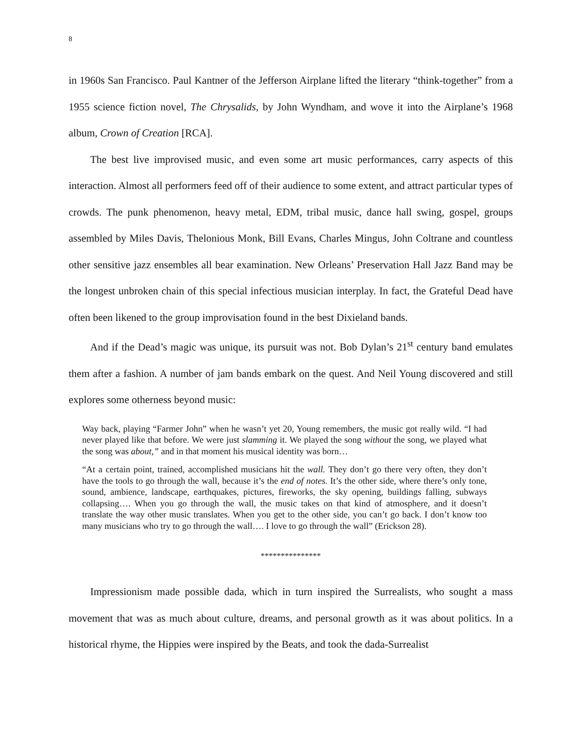8
in 1960s San Francisco. Paul Kantner of the Jefferson Airplane lifted the literary “think-together” from a 1955 science fiction novel, The Chrysalids, by John Wyndham, and wove it into the Airplane’s 1968 album, Crown of Creation [RCA].
The best live improvised music, and even some art music performances, carry aspects of this interaction. Almost all performers feed off of their audience to some extent, and attract particular types of crowds. The punk phenomenon, heavy metal, EDM, tribal music, dance hall swing, gospel, groups assembled by Miles Davis, Thelonious Monk, Bill Evans, Charles Mingus, John Coltrane and countless other sensitive jazz ensembles all bear examination. New Orleans’ Preservation Hall Jazz Band may be the longest unbroken chain of this special infectious musician interplay. In fact, the Grateful Dead have often been likened to the group improvisation found in the best Dixieland bands.
And if the Dead’s magic was unique, its pursuit was not. Bob Dylan’s 21<sup>st</sup> century band emulates them after a fashion. A number of jam bands embark on the quest. And Neil Young discovered and still explores some otherness beyond music:
Way back, playing “Farmer John” when he wasn’t yet 20, Young remembers, the music got really wild. “I had never played like that before. We were just slamming it. We played the song without the song, we played what the song was about,” and in that moment his musical identity was born…
“At a certain point, trained, accomplished musicians hit the wall. They don’t go there very often, they don’t have the tools to go through the wall, because it’s the end of notes. It’s the other side, where there’s only tone, sound, ambience, landscape, earthquakes, pictures, fireworks, the sky opening, buildings falling, subways collapsing…. When you go through the wall, the music takes on that kind of atmosphere, and it doesn’t translate the way other music translates. When you get to the other side, you can’t go back. I don’t know too many musicians who try to go through the wall…. I love to go through the wall” (Erickson 28).
***************
Impressionism made possible dada, which in turn inspired the Surrealists, who sought a mass movement that was as much about culture, dreams, and personal growth as it was about politics. In a historical rhyme, the Hippies were inspired by the Beats, and took the dada-Surrealist